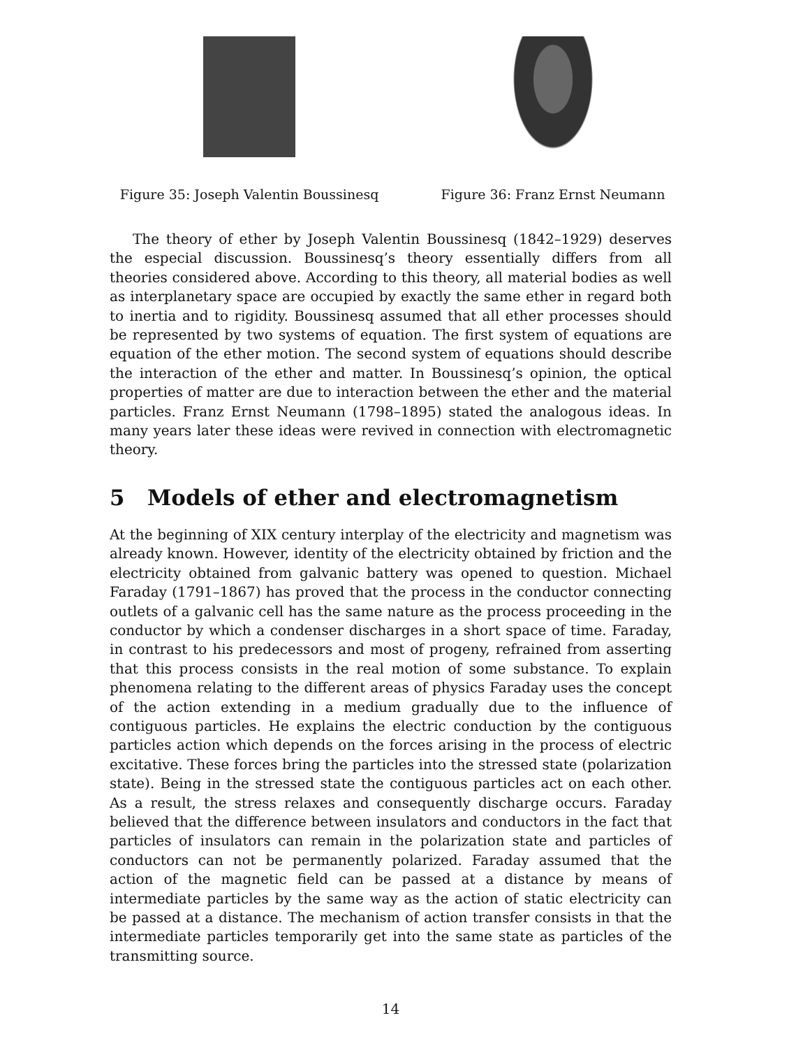Figure 35: Joseph Valentin Boussinesq
Figure 36: Franz Ernst Neumann
The theory of ether by Joseph Valentin Boussinesq (1842–1929) deserves the especial discussion. Boussinesq’s theory essentially differs from all theories considered above. According to this theory, all material bodies as well as interplanetary space are occupied by exactly the same ether in regard both to inertia and to rigidity. Boussinesq assumed that all ether processes should be represented by two systems of equation. The first system of equations are equation of the ether motion. The second system of equations should describe the interaction of the ether and matter. In Boussinesq’s opinion, the optical properties of matter are due to interaction between the ether and the material particles. Franz Ernst Neumann (1798–1895) stated the analogous ideas. In many years later these ideas were revived in connection with electromagnetic theory.
5 Models of ether and electromagnetism
At the beginning of XIX century interplay of the electricity and magnetism was already known. However, identity of the electricity obtained by friction and the electricity obtained from galvanic battery was opened to question. Michael Faraday (1791–1867) has proved that the process in the conductor connecting outlets of a galvanic cell has the same nature as the process proceeding in the conductor by which a condenser discharges in a short space of time. Faraday, in contrast to his predecessors and most of progeny, refrained from asserting that this process consists in the real motion of some substance. To explain phenomena relating to the different areas of physics Faraday uses the concept of the action extending in a medium gradually due to the influence of contiguous particles. He explains the electric conduction by the contiguous particles action which depends on the forces arising in the process of electric excitative. These forces bring the particles into the stressed state (polarization state). Being in the stressed state the contiguous particles act on each other. As a result, the stress relaxes and consequently discharge occurs. Faraday believed that the difference between insulators and conductors in the fact that particles of insulators can remain in the polarization state and particles of conductors can not be permanently polarized. Faraday assumed that the action of the magnetic field can be passed at a distance by means of intermediate particles by the same way as the action of static electricity can be passed at a distance. The mechanism of action transfer consists in that the intermediate particles temporarily get into the same state as particles of the transmitting source.
14